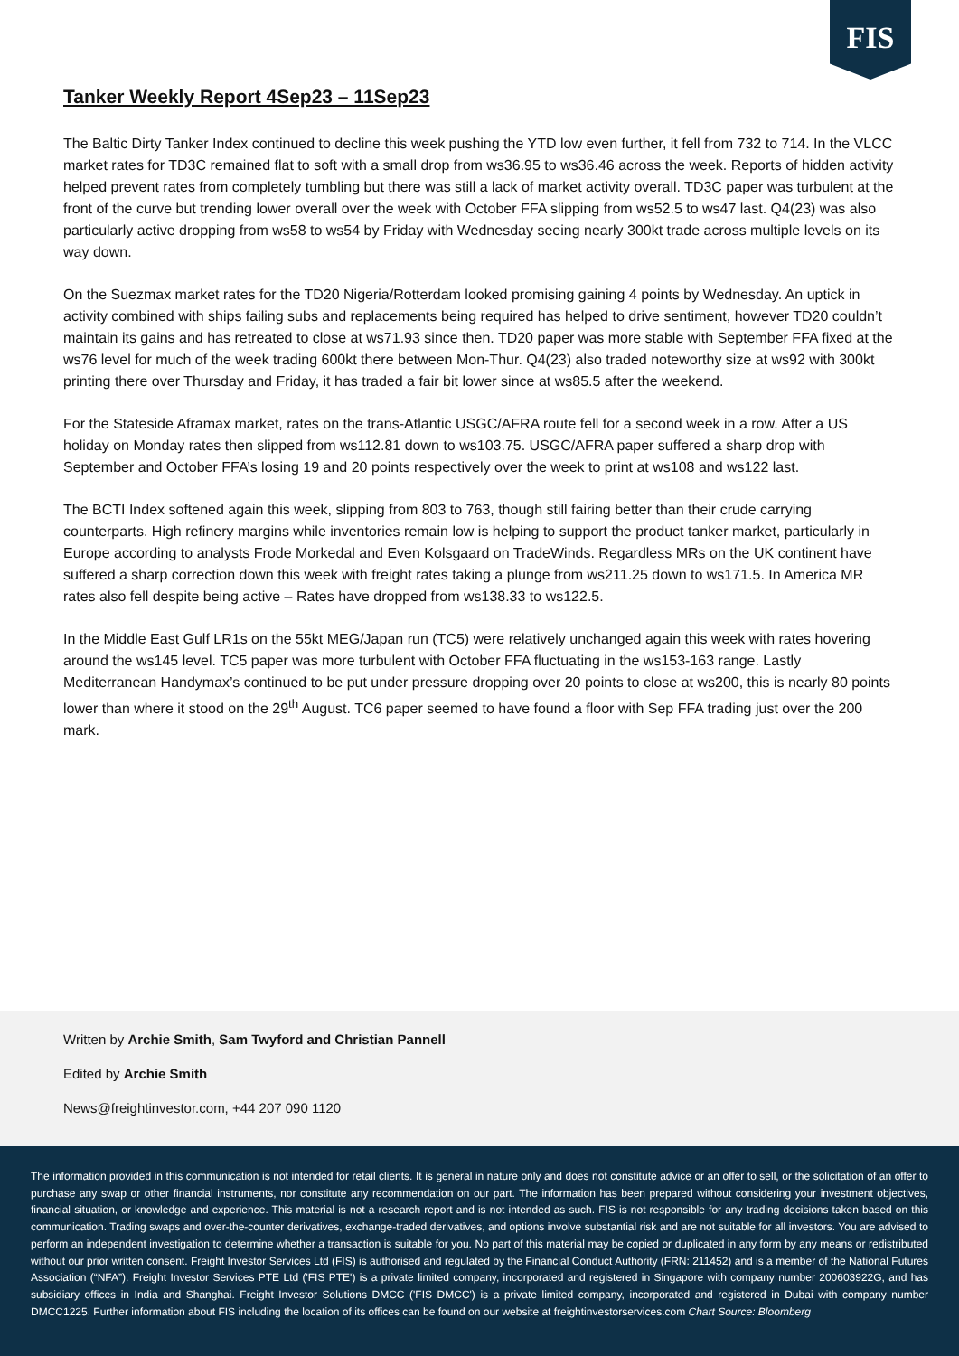FIS
Tanker Weekly Report 4Sep23 – 11Sep23
The Baltic Dirty Tanker Index continued to decline this week pushing the YTD low even further, it fell from 732 to 714. In the VLCC market rates for TD3C remained flat to soft with a small drop from ws36.95 to ws36.46 across the week. Reports of hidden activity helped prevent rates from completely tumbling but there was still a lack of market activity overall. TD3C paper was turbulent at the front of the curve but trending lower overall over the week with October FFA slipping from ws52.5 to ws47 last. Q4(23) was also particularly active dropping from ws58 to ws54 by Friday with Wednesday seeing nearly 300kt trade across multiple levels on its way down.
On the Suezmax market rates for the TD20 Nigeria/Rotterdam looked promising gaining 4 points by Wednesday. An uptick in activity combined with ships failing subs and replacements being required has helped to drive sentiment, however TD20 couldn’t maintain its gains and has retreated to close at ws71.93 since then. TD20 paper was more stable with September FFA fixed at the ws76 level for much of the week trading 600kt there between Mon-Thur. Q4(23) also traded noteworthy size at ws92 with 300kt printing there over Thursday and Friday, it has traded a fair bit lower since at ws85.5 after the weekend.
For the Stateside Aframax market, rates on the trans-Atlantic USGC/AFRA route fell for a second week in a row. After a US holiday on Monday rates then slipped from ws112.81 down to ws103.75. USGC/AFRA paper suffered a sharp drop with September and October FFA’s losing 19 and 20 points respectively over the week to print at ws108 and ws122 last.
The BCTI Index softened again this week, slipping from 803 to 763, though still fairing better than their crude carrying counterparts. High refinery margins while inventories remain low is helping to support the product tanker market, particularly in Europe according to analysts Frode Morkedal and Even Kolsgaard on TradeWinds. Regardless MRs on the UK continent have suffered a sharp correction down this week with freight rates taking a plunge from ws211.25 down to ws171.5. In America MR rates also fell despite being active – Rates have dropped from ws138.33 to ws122.5.
In the Middle East Gulf LR1s on the 55kt MEG/Japan run (TC5) were relatively unchanged again this week with rates hovering around the ws145 level. TC5 paper was more turbulent with October FFA fluctuating in the ws153-163 range. Lastly Mediterranean Handymax’s continued to be put under pressure dropping over 20 points to close at ws200, this is nearly 80 points lower than where it stood on the 29<sup>th</sup> August. TC6 paper seemed to have found a floor with Sep FFA trading just over the 200 mark.
Written by Archie Smith, Sam Twyford and Christian Pannell
Edited by Archie Smith
News@freightinvestor.com, +44 207 090 1120
The information provided in this communication is not intended for retail clients. It is general in nature only and does not constitute advice or an offer to sell, or the solicitation of an offer to purchase any swap or other financial instruments, nor constitute any recommendation on our part. The information has been prepared without considering your investment objectives, financial situation, or knowledge and experience. This material is not a research report and is not intended as such. FIS is not responsible for any trading decisions taken based on this communication. Trading swaps and over-the-counter derivatives, exchange-traded derivatives, and options involve substantial risk and are not suitable for all investors. You are advised to perform an independent investigation to determine whether a transaction is suitable for you. No part of this material may be copied or duplicated in any form by any means or redistributed without our prior written consent. Freight Investor Services Ltd (FIS) is authorised and regulated by the Financial Conduct Authority (FRN: 211452) and is a member of the National Futures Association (“NFA”). Freight Investor Services PTE Ltd ('FIS PTE') is a private limited company, incorporated and registered in Singapore with company number 200603922G, and has subsidiary offices in India and Shanghai. Freight Investor Solutions DMCC ('FIS DMCC') is a private limited company, incorporated and registered in Dubai with company number DMCC1225. Further information about FIS including the location of its offices can be found on our website at freightinvestorservices.com Chart Source: Bloomberg